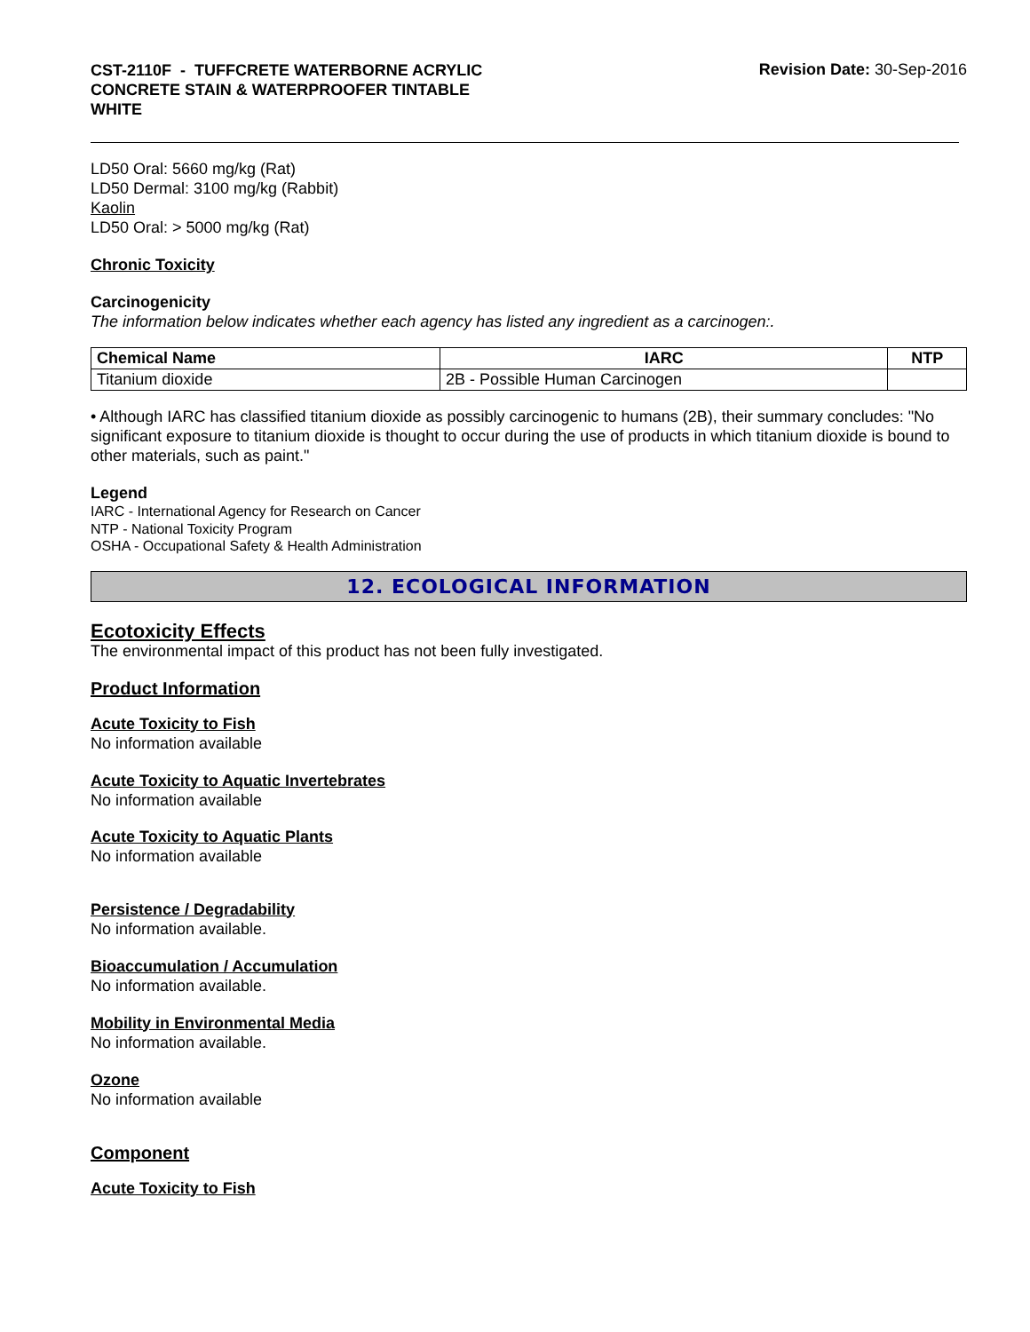CST-2110F - TUFFCRETE WATERBORNE ACRYLIC
CONCRETE STAIN & WATERPROOFER TINTABLE
WHITE
Revision Date: 30-Sep-2016
LD50 Oral: 5660 mg/kg (Rat)
LD50 Dermal: 3100 mg/kg (Rabbit)
Kaolin
LD50 Oral: > 5000 mg/kg (Rat)
Chronic Toxicity
Carcinogenicity
The information below indicates whether each agency has listed any ingredient as a carcinogen:.
| Chemical Name | IARC | NTP |
| --- | --- | --- |
| Titanium dioxide | 2B - Possible Human Carcinogen | |
• Although IARC has classified titanium dioxide as possibly carcinogenic to humans (2B), their summary concludes: "No significant exposure to titanium dioxide is thought to occur during the use of products in which titanium dioxide is bound to other materials, such as paint."
Legend
IARC - International Agency for Research on Cancer
NTP - National Toxicity Program
OSHA - Occupational Safety & Health Administration
12. ECOLOGICAL INFORMATION
Ecotoxicity Effects
The environmental impact of this product has not been fully investigated.
Product Information
Acute Toxicity to Fish
No information available
Acute Toxicity to Aquatic Invertebrates
No information available
Acute Toxicity to Aquatic Plants
No information available
Persistence / Degradability
No information available.
Bioaccumulation / Accumulation
No information available.
Mobility in Environmental Media
No information available.
Ozone
No information available
Component
Acute Toxicity to Fish